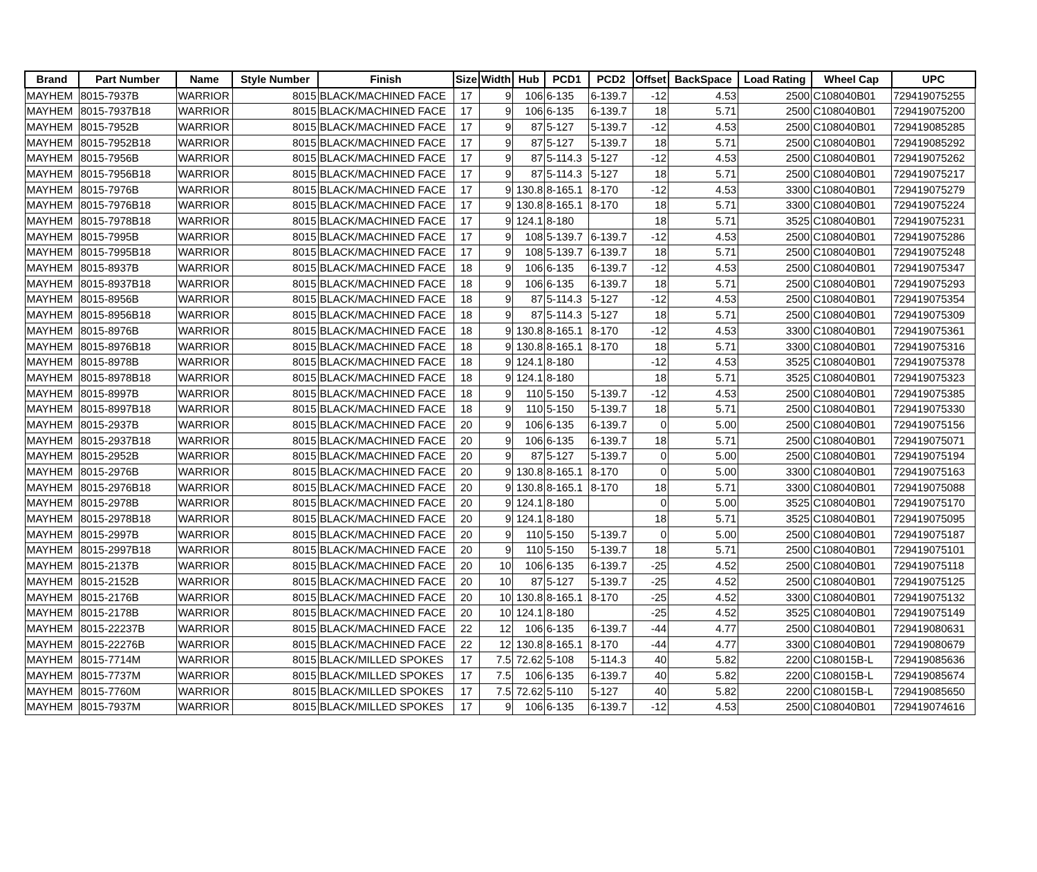| Brand | Part Number | Name | Style Number | Finish | Size | Width | Hub | PCD1 | PCD2 | Offset | BackSpace | Load Rating | Wheel Cap | UPC |
| --- | --- | --- | --- | --- | --- | --- | --- | --- | --- | --- | --- | --- | --- | --- |
| MAYHEM | 8015-7937B | WARRIOR | 8015 | BLACK/MACHINED FACE | 17 | 9 | 106 | 6-135 | 6-139.7 | -12 | 4.53 | 2500 | C108040B01 | 729419075255 |
| MAYHEM | 8015-7937B18 | WARRIOR | 8015 | BLACK/MACHINED FACE | 17 | 9 | 106 | 6-135 | 6-139.7 | 18 | 5.71 | 2500 | C108040B01 | 729419075200 |
| MAYHEM | 8015-7952B | WARRIOR | 8015 | BLACK/MACHINED FACE | 17 | 9 | 87 | 5-127 | 5-139.7 | -12 | 4.53 | 2500 | C108040B01 | 729419085285 |
| MAYHEM | 8015-7952B18 | WARRIOR | 8015 | BLACK/MACHINED FACE | 17 | 9 | 87 | 5-127 | 5-139.7 | 18 | 5.71 | 2500 | C108040B01 | 729419085292 |
| MAYHEM | 8015-7956B | WARRIOR | 8015 | BLACK/MACHINED FACE | 17 | 9 | 87 | 5-114.3 | 5-127 | -12 | 4.53 | 2500 | C108040B01 | 729419075262 |
| MAYHEM | 8015-7956B18 | WARRIOR | 8015 | BLACK/MACHINED FACE | 17 | 9 | 87 | 5-114.3 | 5-127 | 18 | 5.71 | 2500 | C108040B01 | 729419075217 |
| MAYHEM | 8015-7976B | WARRIOR | 8015 | BLACK/MACHINED FACE | 17 | 9 | 130.8 | 8-165.1 | 8-170 | -12 | 4.53 | 3300 | C108040B01 | 729419075279 |
| MAYHEM | 8015-7976B18 | WARRIOR | 8015 | BLACK/MACHINED FACE | 17 | 9 | 130.8 | 8-165.1 | 8-170 | 18 | 5.71 | 3300 | C108040B01 | 729419075224 |
| MAYHEM | 8015-7978B18 | WARRIOR | 8015 | BLACK/MACHINED FACE | 17 | 9 | 124.1 | 8-180 | | 18 | 5.71 | 3525 | C108040B01 | 729419075231 |
| MAYHEM | 8015-7995B | WARRIOR | 8015 | BLACK/MACHINED FACE | 17 | 9 | 108 | 5-139.7 | 6-139.7 | -12 | 4.53 | 2500 | C108040B01 | 729419075286 |
| MAYHEM | 8015-7995B18 | WARRIOR | 8015 | BLACK/MACHINED FACE | 17 | 9 | 108 | 5-139.7 | 6-139.7 | 18 | 5.71 | 2500 | C108040B01 | 729419075248 |
| MAYHEM | 8015-8937B | WARRIOR | 8015 | BLACK/MACHINED FACE | 18 | 9 | 106 | 6-135 | 6-139.7 | -12 | 4.53 | 2500 | C108040B01 | 729419075347 |
| MAYHEM | 8015-8937B18 | WARRIOR | 8015 | BLACK/MACHINED FACE | 18 | 9 | 106 | 6-135 | 6-139.7 | 18 | 5.71 | 2500 | C108040B01 | 729419075293 |
| MAYHEM | 8015-8956B | WARRIOR | 8015 | BLACK/MACHINED FACE | 18 | 9 | 87 | 5-114.3 | 5-127 | -12 | 4.53 | 2500 | C108040B01 | 729419075354 |
| MAYHEM | 8015-8956B18 | WARRIOR | 8015 | BLACK/MACHINED FACE | 18 | 9 | 87 | 5-114.3 | 5-127 | 18 | 5.71 | 2500 | C108040B01 | 729419075309 |
| MAYHEM | 8015-8976B | WARRIOR | 8015 | BLACK/MACHINED FACE | 18 | 9 | 130.8 | 8-165.1 | 8-170 | -12 | 4.53 | 3300 | C108040B01 | 729419075361 |
| MAYHEM | 8015-8976B18 | WARRIOR | 8015 | BLACK/MACHINED FACE | 18 | 9 | 130.8 | 8-165.1 | 8-170 | 18 | 5.71 | 3300 | C108040B01 | 729419075316 |
| MAYHEM | 8015-8978B | WARRIOR | 8015 | BLACK/MACHINED FACE | 18 | 9 | 124.1 | 8-180 | | -12 | 4.53 | 3525 | C108040B01 | 729419075378 |
| MAYHEM | 8015-8978B18 | WARRIOR | 8015 | BLACK/MACHINED FACE | 18 | 9 | 124.1 | 8-180 | | 18 | 5.71 | 3525 | C108040B01 | 729419075323 |
| MAYHEM | 8015-8997B | WARRIOR | 8015 | BLACK/MACHINED FACE | 18 | 9 | 110 | 5-150 | 5-139.7 | -12 | 4.53 | 2500 | C108040B01 | 729419075385 |
| MAYHEM | 8015-8997B18 | WARRIOR | 8015 | BLACK/MACHINED FACE | 18 | 9 | 110 | 5-150 | 5-139.7 | 18 | 5.71 | 2500 | C108040B01 | 729419075330 |
| MAYHEM | 8015-2937B | WARRIOR | 8015 | BLACK/MACHINED FACE | 20 | 9 | 106 | 6-135 | 6-139.7 | 0 | 5.00 | 2500 | C108040B01 | 729419075156 |
| MAYHEM | 8015-2937B18 | WARRIOR | 8015 | BLACK/MACHINED FACE | 20 | 9 | 106 | 6-135 | 6-139.7 | 18 | 5.71 | 2500 | C108040B01 | 729419075071 |
| MAYHEM | 8015-2952B | WARRIOR | 8015 | BLACK/MACHINED FACE | 20 | 9 | 87 | 5-127 | 5-139.7 | 0 | 5.00 | 2500 | C108040B01 | 729419075194 |
| MAYHEM | 8015-2976B | WARRIOR | 8015 | BLACK/MACHINED FACE | 20 | 9 | 130.8 | 8-165.1 | 8-170 | 0 | 5.00 | 3300 | C108040B01 | 729419075163 |
| MAYHEM | 8015-2976B18 | WARRIOR | 8015 | BLACK/MACHINED FACE | 20 | 9 | 130.8 | 8-165.1 | 8-170 | 18 | 5.71 | 3300 | C108040B01 | 729419075088 |
| MAYHEM | 8015-2978B | WARRIOR | 8015 | BLACK/MACHINED FACE | 20 | 9 | 124.1 | 8-180 | | 0 | 5.00 | 3525 | C108040B01 | 729419075170 |
| MAYHEM | 8015-2978B18 | WARRIOR | 8015 | BLACK/MACHINED FACE | 20 | 9 | 124.1 | 8-180 | | 18 | 5.71 | 3525 | C108040B01 | 729419075095 |
| MAYHEM | 8015-2997B | WARRIOR | 8015 | BLACK/MACHINED FACE | 20 | 9 | 110 | 5-150 | 5-139.7 | 0 | 5.00 | 2500 | C108040B01 | 729419075187 |
| MAYHEM | 8015-2997B18 | WARRIOR | 8015 | BLACK/MACHINED FACE | 20 | 9 | 110 | 5-150 | 5-139.7 | 18 | 5.71 | 2500 | C108040B01 | 729419075101 |
| MAYHEM | 8015-2137B | WARRIOR | 8015 | BLACK/MACHINED FACE | 20 | 10 | 106 | 6-135 | 6-139.7 | -25 | 4.52 | 2500 | C108040B01 | 729419075118 |
| MAYHEM | 8015-2152B | WARRIOR | 8015 | BLACK/MACHINED FACE | 20 | 10 | 87 | 5-127 | 5-139.7 | -25 | 4.52 | 2500 | C108040B01 | 729419075125 |
| MAYHEM | 8015-2176B | WARRIOR | 8015 | BLACK/MACHINED FACE | 20 | 10 | 130.8 | 8-165.1 | 8-170 | -25 | 4.52 | 3300 | C108040B01 | 729419075132 |
| MAYHEM | 8015-2178B | WARRIOR | 8015 | BLACK/MACHINED FACE | 20 | 10 | 124.1 | 8-180 | | -25 | 4.52 | 3525 | C108040B01 | 729419075149 |
| MAYHEM | 8015-22237B | WARRIOR | 8015 | BLACK/MACHINED FACE | 22 | 12 | 106 | 6-135 | 6-139.7 | -44 | 4.77 | 2500 | C108040B01 | 729419080631 |
| MAYHEM | 8015-22276B | WARRIOR | 8015 | BLACK/MACHINED FACE | 22 | 12 | 130.8 | 8-165.1 | 8-170 | -44 | 4.77 | 3300 | C108040B01 | 729419080679 |
| MAYHEM | 8015-7714M | WARRIOR | 8015 | BLACK/MILLED SPOKES | 17 | 7.5 | 72.62 | 5-108 | 5-114.3 | 40 | 5.82 | 2200 | C108015B-L | 729419085636 |
| MAYHEM | 8015-7737M | WARRIOR | 8015 | BLACK/MILLED SPOKES | 17 | 7.5 | 106 | 6-135 | 6-139.7 | 40 | 5.82 | 2200 | C108015B-L | 729419085674 |
| MAYHEM | 8015-7760M | WARRIOR | 8015 | BLACK/MILLED SPOKES | 17 | 7.5 | 72.62 | 5-110 | 5-127 | 40 | 5.82 | 2200 | C108015B-L | 729419085650 |
| MAYHEM | 8015-7937M | WARRIOR | 8015 | BLACK/MILLED SPOKES | 17 | 9 | 106 | 6-135 | 6-139.7 | -12 | 4.53 | 2500 | C108040B01 | 729419074616 |